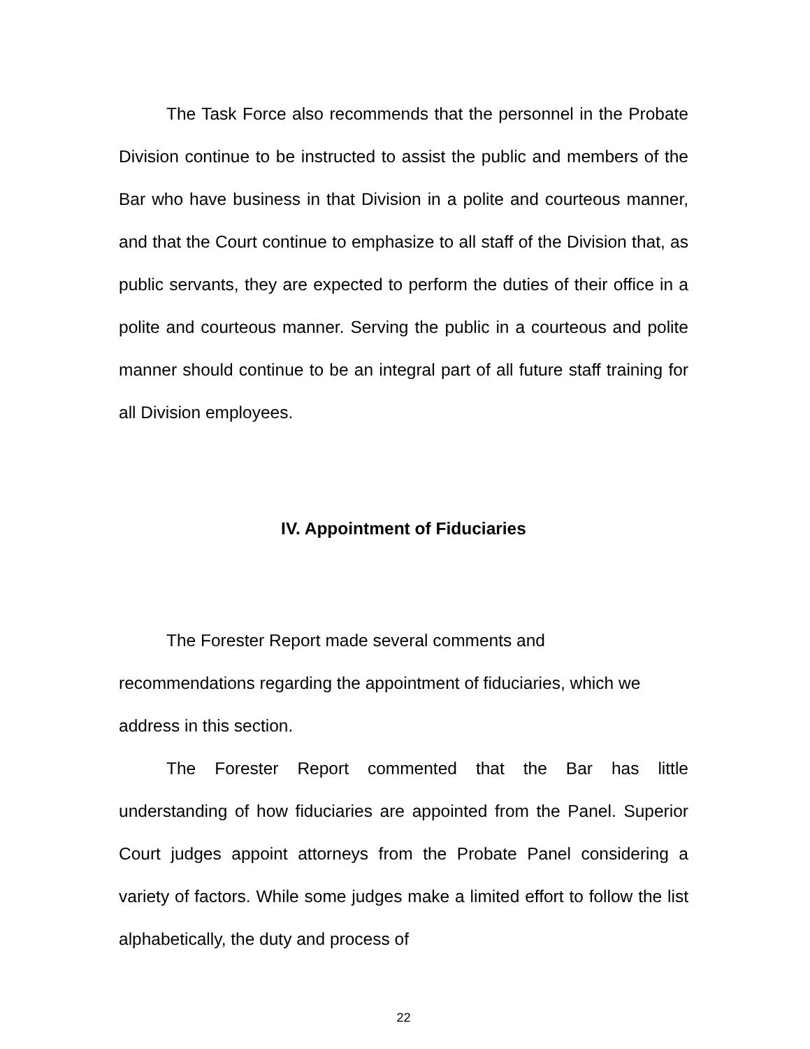The Task Force also recommends that the personnel in the Probate Division continue to be instructed to assist the public and members of the Bar who have business in that Division in a polite and courteous manner, and that the Court continue to emphasize to all staff of the Division that, as public servants, they are expected to perform the duties of their office in a polite and courteous manner. Serving the public in a courteous and polite manner should continue to be an integral part of all future staff training for all Division employees.
IV. Appointment of Fiduciaries
The Forester Report made several comments and
recommendations regarding the appointment of fiduciaries, which we address in this section.
The Forester Report commented that the Bar has little understanding of how fiduciaries are appointed from the Panel. Superior Court judges appoint attorneys from the Probate Panel considering a variety of factors. While some judges make a limited effort to follow the list alphabetically, the duty and process of
22